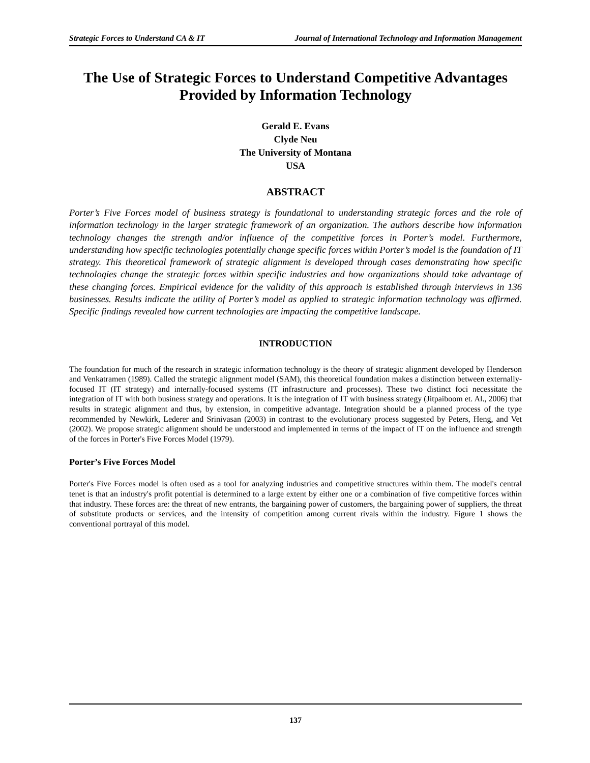Strategic Forces to Understand CA & IT Journal of International Technology and Information Management
The Use of Strategic Forces to Understand Competitive Advantages Provided by Information Technology
Gerald E. Evans
Clyde Neu
The University of Montana
USA
ABSTRACT
Porter’s Five Forces model of business strategy is foundational to understanding strategic forces and the role of information technology in the larger strategic framework of an organization. The authors describe how information technology changes the strength and/or influence of the competitive forces in Porter’s model. Furthermore, understanding how specific technologies potentially change specific forces within Porter’s model is the foundation of IT strategy. This theoretical framework of strategic alignment is developed through cases demonstrating how specific technologies change the strategic forces within specific industries and how organizations should take advantage of these changing forces. Empirical evidence for the validity of this approach is established through interviews in 136 businesses. Results indicate the utility of Porter’s model as applied to strategic information technology was affirmed. Specific findings revealed how current technologies are impacting the competitive landscape.
INTRODUCTION
The foundation for much of the research in strategic information technology is the theory of strategic alignment developed by Henderson and Venkatramen (1989). Called the strategic alignment model (SAM), this theoretical foundation makes a distinction between externally-focused IT (IT strategy) and internally-focused systems (IT infrastructure and processes). These two distinct foci necessitate the integration of IT with both business strategy and operations. It is the integration of IT with business strategy (Jitpaiboom et. Al., 2006) that results in strategic alignment and thus, by extension, in competitive advantage. Integration should be a planned process of the type recommended by Newkirk, Lederer and Srinivasan (2003) in contrast to the evolutionary process suggested by Peters, Heng, and Vet (2002). We propose strategic alignment should be understood and implemented in terms of the impact of IT on the influence and strength of the forces in Porter's Five Forces Model (1979).
Porter’s Five Forces Model
Porter's Five Forces model is often used as a tool for analyzing industries and competitive structures within them. The model's central tenet is that an industry's profit potential is determined to a large extent by either one or a combination of five competitive forces within that industry. These forces are: the threat of new entrants, the bargaining power of customers, the bargaining power of suppliers, the threat of substitute products or services, and the intensity of competition among current rivals within the industry. Figure 1 shows the conventional portrayal of this model.
137